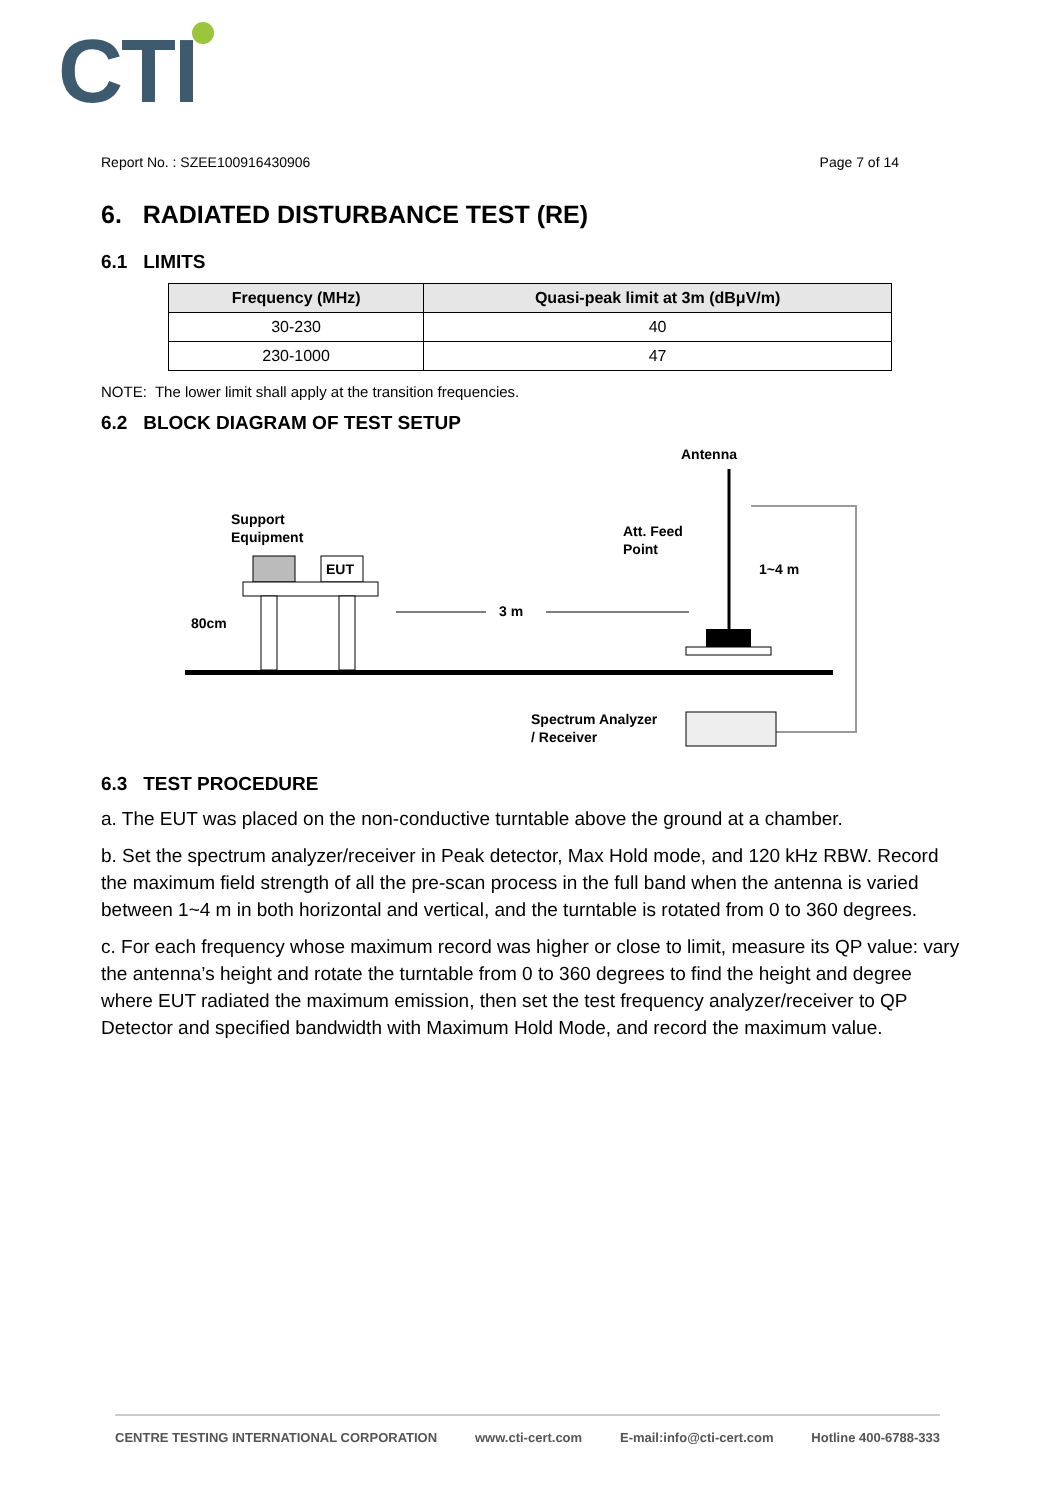CTI
Report No. : SZEE100916430906 Page 7 of 14
6. RADIATED DISTURBANCE TEST (RE)
6.1 LIMITS
| Frequency (MHz) | Quasi-peak limit at 3m (dBμV/m) |
| --- | --- |
| 30-230 | 40 |
| 230-1000 | 47 |
NOTE: The lower limit shall apply at the transition frequencies.
6.2 BLOCK DIAGRAM OF TEST SETUP
Antenna
Support
Equipment
Att. Feed
Point
1~4 m
EUT
80cm
3 m
Spectrum Analyzer
/ Receiver
6.3 TEST PROCEDURE
a. The EUT was placed on the non-conductive turntable above the ground at a chamber.
b. Set the spectrum analyzer/receiver in Peak detector, Max Hold mode, and 120 kHz RBW. Record the maximum field strength of all the pre-scan process in the full band when the antenna is varied between 1~4 m in both horizontal and vertical, and the turntable is rotated from 0 to 360 degrees.
c. For each frequency whose maximum record was higher or close to limit, measure its QP value: vary the antenna’s height and rotate the turntable from 0 to 360 degrees to find the height and degree where EUT radiated the maximum emission, then set the test frequency analyzer/receiver to QP Detector and specified bandwidth with Maximum Hold Mode, and record the maximum value.
CENTRE TESTING INTERNATIONAL CORPORATION www.cti-cert.com E-mail:info@cti-cert.com Hotline 400-6788-333